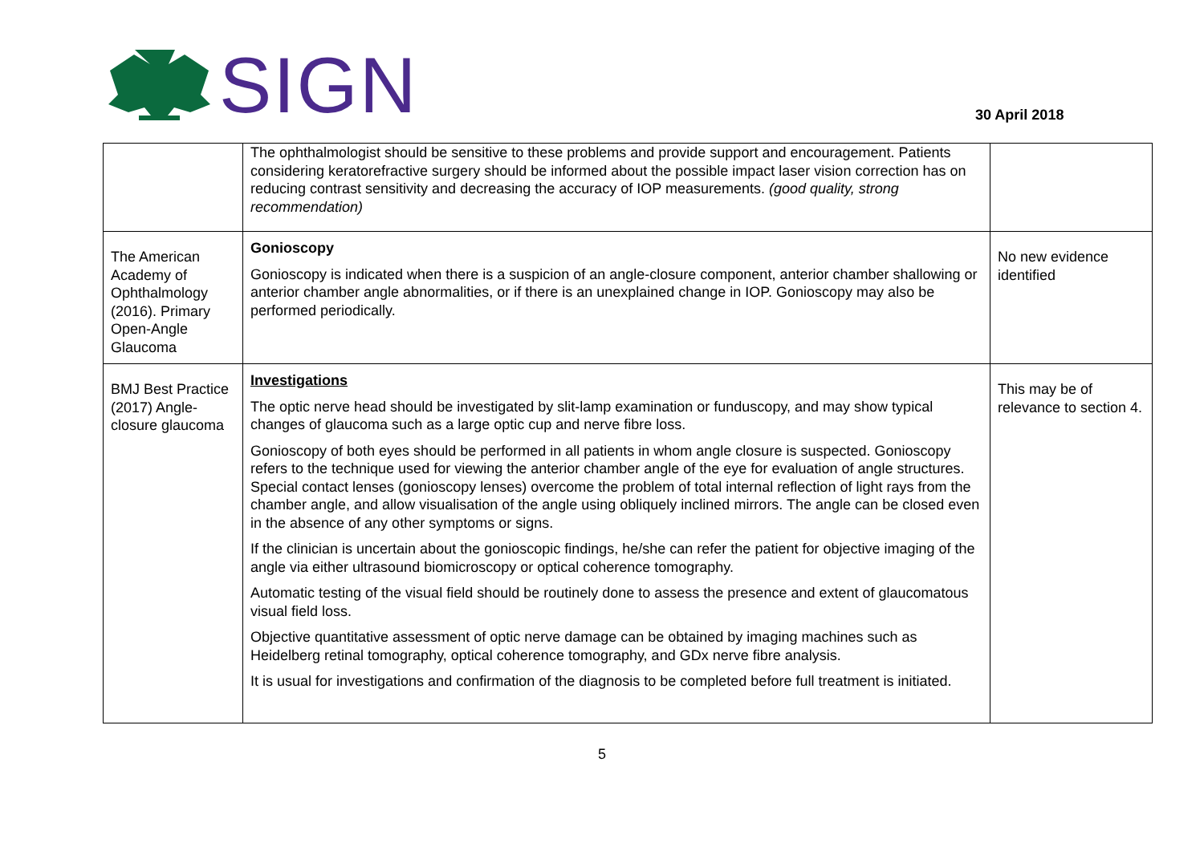SIGN
30 April 2018
| | The ophthalmologist should be sensitive to these problems and provide support and encouragement. Patients considering keratorefractive surgery should be informed about the possible impact laser vision correction has on reducing contrast sensitivity and decreasing the accuracy of IOP measurements. (good quality, strong recommendation) | |
| The American Academy of Ophthalmology (2016). Primary Open-Angle Glaucoma | Gonioscopy Gonioscopy is indicated when there is a suspicion of an angle-closure component, anterior chamber shallowing or anterior chamber angle abnormalities, or if there is an unexplained change in IOP. Gonioscopy may also be performed periodically. | No new evidence identified |
| BMJ Best Practice (2017) Angle-closure glaucoma | Investigations The optic nerve head should be investigated by slit-lamp examination or funduscopy, and may show typical changes of glaucoma such as a large optic cup and nerve fibre loss. Gonioscopy of both eyes should be performed in all patients in whom angle closure is suspected. Gonioscopy refers to the technique used for viewing the anterior chamber angle of the eye for evaluation of angle structures. Special contact lenses (gonioscopy lenses) overcome the problem of total internal reflection of light rays from the chamber angle, and allow visualisation of the angle using obliquely inclined mirrors. The angle can be closed even in the absence of any other symptoms or signs. If the clinician is uncertain about the gonioscopic findings, he/she can refer the patient for objective imaging of the angle via either ultrasound biomicroscopy or optical coherence tomography. Automatic testing of the visual field should be routinely done to assess the presence and extent of glaucomatous visual field loss. Objective quantitative assessment of optic nerve damage can be obtained by imaging machines such as Heidelberg retinal tomography, optical coherence tomography, and GDx nerve fibre analysis. It is usual for investigations and confirmation of the diagnosis to be completed before full treatment is initiated. | This may be of relevance to section 4. |
5